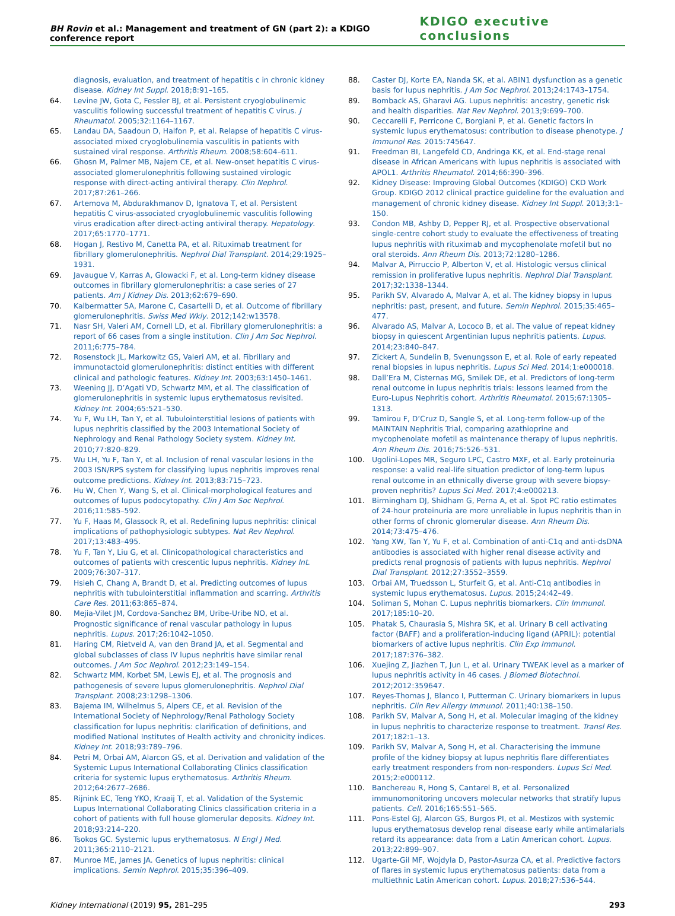BH Rovin et al.: Management and treatment of GN (part 2): a KDIGO conference report KDIGO executive conclusions
diagnosis, evaluation, and treatment of hepatitis c in chronic kidney disease. Kidney Int Suppl. 2018;8:91–165.
64. Levine JW, Gota C, Fessler BJ, et al. Persistent cryoglobulinemic vasculitis following successful treatment of hepatitis C virus. J Rheumatol. 2005;32:1164–1167.
65. Landau DA, Saadoun D, Halfon P, et al. Relapse of hepatitis C virus-associated mixed cryoglobulinemia vasculitis in patients with sustained viral response. Arthritis Rheum. 2008;58:604–611.
66. Ghosn M, Palmer MB, Najem CE, et al. New-onset hepatitis C virus-associated glomerulonephritis following sustained virologic response with direct-acting antiviral therapy. Clin Nephrol. 2017;87:261–266.
67. Artemova M, Abdurakhmanov D, Ignatova T, et al. Persistent hepatitis C virus-associated cryoglobulinemic vasculitis following virus eradication after direct-acting antiviral therapy. Hepatology. 2017;65:1770–1771.
68. Hogan J, Restivo M, Canetta PA, et al. Rituximab treatment for fibrillary glomerulonephritis. Nephrol Dial Transplant. 2014;29:1925–1931.
69. Javaugue V, Karras A, Glowacki F, et al. Long-term kidney disease outcomes in fibrillary glomerulonephritis: a case series of 27 patients. Am J Kidney Dis. 2013;62:679–690.
70. Kalbermatter SA, Marone C, Casartelli D, et al. Outcome of fibrillary glomerulonephritis. Swiss Med Wkly. 2012;142:w13578.
71. Nasr SH, Valeri AM, Cornell LD, et al. Fibrillary glomerulonephritis: a report of 66 cases from a single institution. Clin J Am Soc Nephrol. 2011;6:775–784.
72. Rosenstock JL, Markowitz GS, Valeri AM, et al. Fibrillary and immunotactoid glomerulonephritis: distinct entities with different clinical and pathologic features. Kidney Int. 2003;63:1450–1461.
73. Weening JJ, D’Agati VD, Schwartz MM, et al. The classification of glomerulonephritis in systemic lupus erythematosus revisited. Kidney Int. 2004;65:521–530.
74. Yu F, Wu LH, Tan Y, et al. Tubulointerstitial lesions of patients with lupus nephritis classified by the 2003 International Society of Nephrology and Renal Pathology Society system. Kidney Int. 2010;77:820–829.
75. Wu LH, Yu F, Tan Y, et al. Inclusion of renal vascular lesions in the 2003 ISN/RPS system for classifying lupus nephritis improves renal outcome predictions. Kidney Int. 2013;83:715–723.
76. Hu W, Chen Y, Wang S, et al. Clinical-morphological features and outcomes of lupus podocytopathy. Clin J Am Soc Nephrol. 2016;11:585–592.
77. Yu F, Haas M, Glassock R, et al. Redefining lupus nephritis: clinical implications of pathophysiologic subtypes. Nat Rev Nephrol. 2017;13:483–495.
78. Yu F, Tan Y, Liu G, et al. Clinicopathological characteristics and outcomes of patients with crescentic lupus nephritis. Kidney Int. 2009;76:307–317.
79. Hsieh C, Chang A, Brandt D, et al. Predicting outcomes of lupus nephritis with tubulointerstitial inflammation and scarring. Arthritis Care Res. 2011;63:865–874.
80. Mejia-Vilet JM, Cordova-Sanchez BM, Uribe-Uribe NO, et al. Prognostic significance of renal vascular pathology in lupus nephritis. Lupus. 2017;26:1042–1050.
81. Haring CM, Rietveld A, van den Brand JA, et al. Segmental and global subclasses of class IV lupus nephritis have similar renal outcomes. J Am Soc Nephrol. 2012;23:149–154.
82. Schwartz MM, Korbet SM, Lewis EJ, et al. The prognosis and pathogenesis of severe lupus glomerulonephritis. Nephrol Dial Transplant. 2008;23:1298–1306.
83. Bajema IM, Wilhelmus S, Alpers CE, et al. Revision of the International Society of Nephrology/Renal Pathology Society classification for lupus nephritis: clarification of definitions, and modified National Institutes of Health activity and chronicity indices. Kidney Int. 2018;93:789–796.
84. Petri M, Orbai AM, Alarcon GS, et al. Derivation and validation of the Systemic Lupus International Collaborating Clinics classification criteria for systemic lupus erythematosus. Arthritis Rheum. 2012;64:2677–2686.
85. Rijnink EC, Teng YKO, Kraaij T, et al. Validation of the Systemic Lupus International Collaborating Clinics classification criteria in a cohort of patients with full house glomerular deposits. Kidney Int. 2018;93:214–220.
86. Tsokos GC. Systemic lupus erythematosus. N Engl J Med. 2011;365:2110–2121.
87. Munroe ME, James JA. Genetics of lupus nephritis: clinical implications. Semin Nephrol. 2015;35:396–409.
88. Caster DJ, Korte EA, Nanda SK, et al. ABIN1 dysfunction as a genetic basis for lupus nephritis. J Am Soc Nephrol. 2013;24:1743–1754.
89. Bomback AS, Gharavi AG. Lupus nephritis: ancestry, genetic risk and health disparities. Nat Rev Nephrol. 2013;9:699–700.
90. Ceccarelli F, Perricone C, Borgiani P, et al. Genetic factors in systemic lupus erythematosus: contribution to disease phenotype. J Immunol Res. 2015:745647.
91. Freedman BI, Langefeld CD, Andringa KK, et al. End-stage renal disease in African Americans with lupus nephritis is associated with APOL1. Arthritis Rheumatol. 2014;66:390–396.
92. Kidney Disease: Improving Global Outcomes (KDIGO) CKD Work Group. KDIGO 2012 clinical practice guideline for the evaluation and management of chronic kidney disease. Kidney Int Suppl. 2013;3:1–150.
93. Condon MB, Ashby D, Pepper RJ, et al. Prospective observational single-centre cohort study to evaluate the effectiveness of treating lupus nephritis with rituximab and mycophenolate mofetil but no oral steroids. Ann Rheum Dis. 2013;72:1280–1286.
94. Malvar A, Pirruccio P, Alberton V, et al. Histologic versus clinical remission in proliferative lupus nephritis. Nephrol Dial Transplant. 2017;32:1338–1344.
95. Parikh SV, Alvarado A, Malvar A, et al. The kidney biopsy in lupus nephritis: past, present, and future. Semin Nephrol. 2015;35:465–477.
96. Alvarado AS, Malvar A, Lococo B, et al. The value of repeat kidney biopsy in quiescent Argentinian lupus nephritis patients. Lupus. 2014;23:840–847.
97. Zickert A, Sundelin B, Svenungsson E, et al. Role of early repeated renal biopsies in lupus nephritis. Lupus Sci Med. 2014;1:e000018.
98. Dall’Era M, Cisternas MG, Smilek DE, et al. Predictors of long-term renal outcome in lupus nephritis trials: lessons learned from the Euro-Lupus Nephritis cohort. Arthritis Rheumatol. 2015;67:1305–1313.
99. Tamirou F, D’Cruz D, Sangle S, et al. Long-term follow-up of the MAINTAIN Nephritis Trial, comparing azathioprine and mycophenolate mofetil as maintenance therapy of lupus nephritis. Ann Rheum Dis. 2016;75:526–531.
100. Ugolini-Lopes MR, Seguro LPC, Castro MXF, et al. Early proteinuria response: a valid real-life situation predictor of long-term lupus renal outcome in an ethnically diverse group with severe biopsy-proven nephritis? Lupus Sci Med. 2017;4:e000213.
101. Birmingham DJ, Shidham G, Perna A, et al. Spot PC ratio estimates of 24-hour proteinuria are more unreliable in lupus nephritis than in other forms of chronic glomerular disease. Ann Rheum Dis. 2014;73:475–476.
102. Yang XW, Tan Y, Yu F, et al. Combination of anti-C1q and anti-dsDNA antibodies is associated with higher renal disease activity and predicts renal prognosis of patients with lupus nephritis. Nephrol Dial Transplant. 2012;27:3552–3559.
103. Orbai AM, Truedsson L, Sturfelt G, et al. Anti-C1q antibodies in systemic lupus erythematosus. Lupus. 2015;24:42–49.
104. Soliman S, Mohan C. Lupus nephritis biomarkers. Clin Immunol. 2017;185:10–20.
105. Phatak S, Chaurasia S, Mishra SK, et al. Urinary B cell activating factor (BAFF) and a proliferation-inducing ligand (APRIL): potential biomarkers of active lupus nephritis. Clin Exp Immunol. 2017;187:376–382.
106. Xuejing Z, Jiazhen T, Jun L, et al. Urinary TWEAK level as a marker of lupus nephritis activity in 46 cases. J Biomed Biotechnol. 2012;2012:359647.
107. Reyes-Thomas J, Blanco I, Putterman C. Urinary biomarkers in lupus nephritis. Clin Rev Allergy Immunol. 2011;40:138–150.
108. Parikh SV, Malvar A, Song H, et al. Molecular imaging of the kidney in lupus nephritis to characterize response to treatment. Transl Res. 2017;182:1–13.
109. Parikh SV, Malvar A, Song H, et al. Characterising the immune profile of the kidney biopsy at lupus nephritis flare differentiates early treatment responders from non-responders. Lupus Sci Med. 2015;2:e000112.
110. Banchereau R, Hong S, Cantarel B, et al. Personalized immunomonitoring uncovers molecular networks that stratify lupus patients. Cell. 2016;165:551–565.
111. Pons-Estel GJ, Alarcon GS, Burgos PI, et al. Mestizos with systemic lupus erythematosus develop renal disease early while antimalarials retard its appearance: data from a Latin American cohort. Lupus. 2013;22:899–907.
112. Ugarte-Gil MF, Wojdyla D, Pastor-Asurza CA, et al. Predictive factors of flares in systemic lupus erythematosus patients: data from a multiethnic Latin American cohort. Lupus. 2018;27:536–544.
Kidney International (2019) 95, 281–295 293